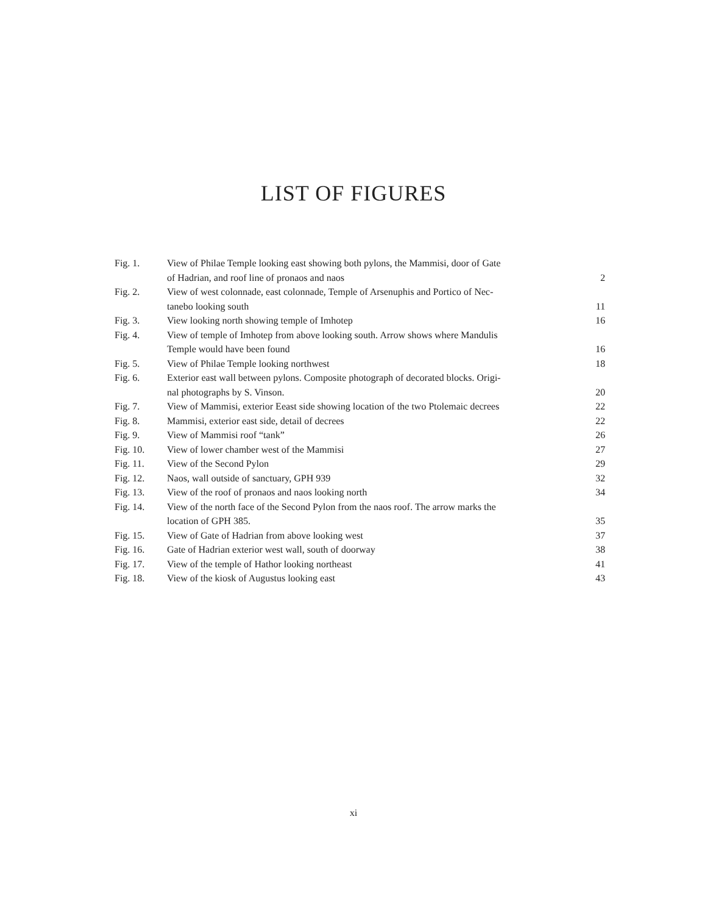LIST OF FIGURES
| Fig. 1. | View of Philae Temple looking east showing both pylons, the Mammisi, door of Gate of Hadrian, and roof line of pronaos and naos | 2 |
| Fig. 2. | View of west colonnade, east colonnade, Temple of Arsenuphis and Portico of Nec- tanebo looking south | 11 |
| Fig. 3. | View looking north showing temple of Imhotep | 16 |
| Fig. 4. | View of temple of Imhotep from above looking south. Arrow shows where Mandulis Temple would have been found | 16 |
| Fig. 5. | View of Philae Temple looking northwest | 18 |
| Fig. 6. | Exterior east wall between pylons. Composite photograph of decorated blocks. Origi- nal photographs by S. Vinson. | 20 |
| Fig. 7. | View of Mammisi, exterior Eeast side showing location of the two Ptolemaic decrees | 22 |
| Fig. 8. | Mammisi, exterior east side, detail of decrees | 22 |
| Fig. 9. | View of Mammisi roof “tank” | 26 |
| Fig. 10. | View of lower chamber west of the Mammisi | 27 |
| Fig. 11. | View of the Second Pylon | 29 |
| Fig. 12. | Naos, wall outside of sanctuary, GPH 939 | 32 |
| Fig. 13. | View of the roof of pronaos and naos looking north | 34 |
| Fig. 14. | View of the north face of the Second Pylon from the naos roof. The arrow marks the location of GPH 385. | 35 |
| Fig. 15. | View of Gate of Hadrian from above looking west | 37 |
| Fig. 16. | Gate of Hadrian exterior west wall, south of doorway | 38 |
| Fig. 17. | View of the temple of Hathor looking northeast | 41 |
| Fig. 18. | View of the kiosk of Augustus looking east | 43 |
xi